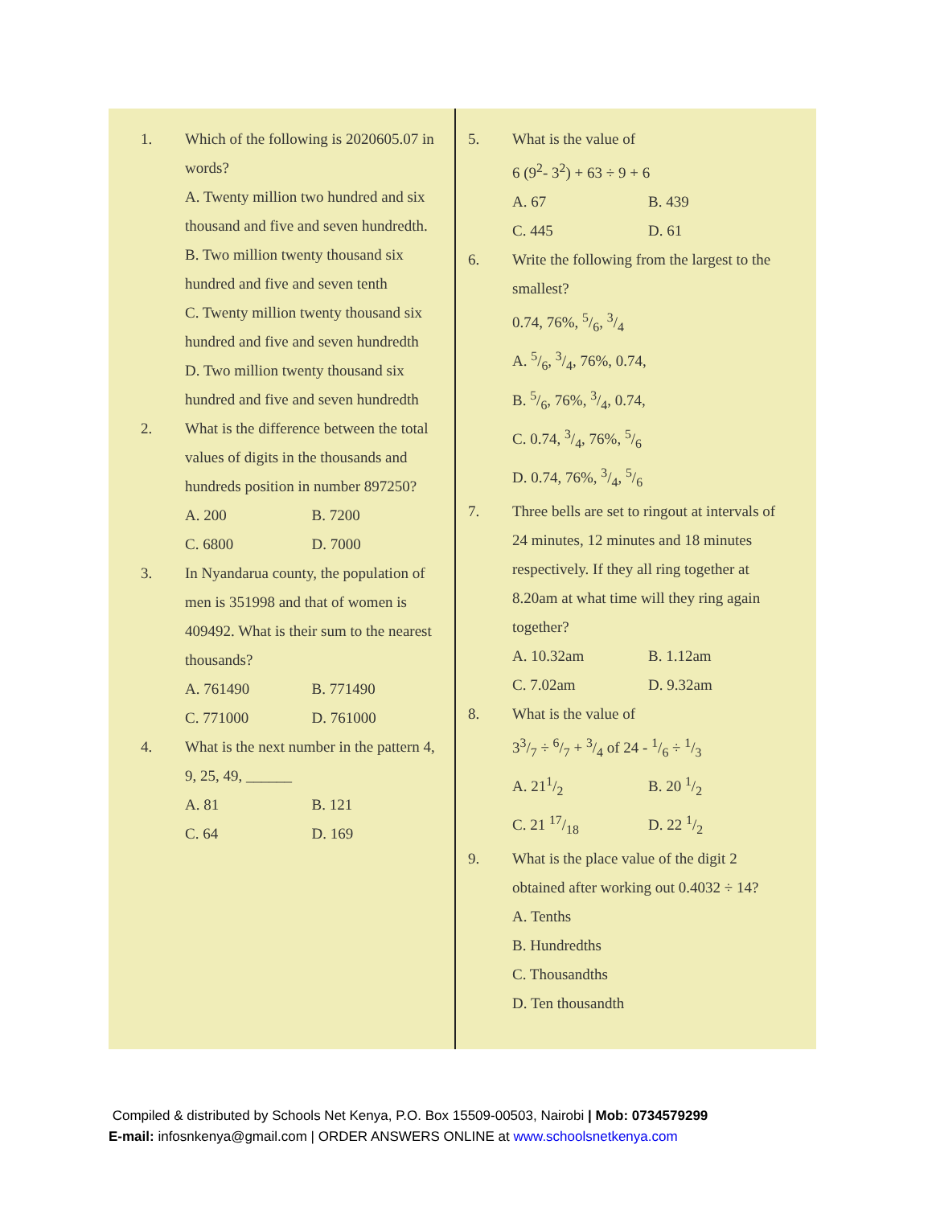1. Which of the following is 2020605.07 in words?
A. Twenty million two hundred and six thousand and five and seven hundredth.
B. Two million twenty thousand six hundred and five and seven tenth
C. Twenty million twenty thousand six hundred and five and seven hundredth
D. Two million twenty thousand six hundred and five and seven hundredth
2. What is the difference between the total values of digits in the thousands and hundreds position in number 897250?
A. 200 B. 7200
C. 6800 D. 7000
3. In Nyandarua county, the population of men is 351998 and that of women is 409492. What is their sum to the nearest thousands?
A. 761490 B. 771490
C. 771000 D. 761000
4. What is the next number in the pattern 4, 9, 25, 49, ______
A. 81 B. 121
C. 64 D. 169
5. What is the value of
6 (9<sup>2</sup>- 3<sup>2</sup>) + 63 ÷ 9 + 6
A. 67 B. 439
C. 445 D. 61
6. Write the following from the largest to the smallest?
0.74, 76%, 5/6, 3/4
A. 5/6, 3/4, 76%, 0.74,
B. 5/6, 76%, 3/4, 0.74,
C. 0.74, 3/4, 76%, 5/6
D. 0.74, 76%, 3/4, 5/6
7. Three bells are set to ringout at intervals of 24 minutes, 12 minutes and 18 minutes respectively. If they all ring together at 8.20am at what time will they ring again together?
A. 10.32am B. 1.12am
C. 7.02am D. 9.32am
8. What is the value of
33/7 ÷ 6/7 + 3/4 of 24 - 1/6 ÷ 1/3
A. 211/2 B. 20 1/2
C. 21 17/18 D. 22 1/2
9. What is the place value of the digit 2 obtained after working out 0.4032 ÷ 14?
A. Tenths
B. Hundredths
C. Thousandths
D. Ten thousandth
Compiled & distributed by Schools Net Kenya, P.O. Box 15509-00503, Nairobi | Mob: 0734579299
E-mail: infosnkenya@gmail.com | ORDER ANSWERS ONLINE at www.schoolsnetkenya.com